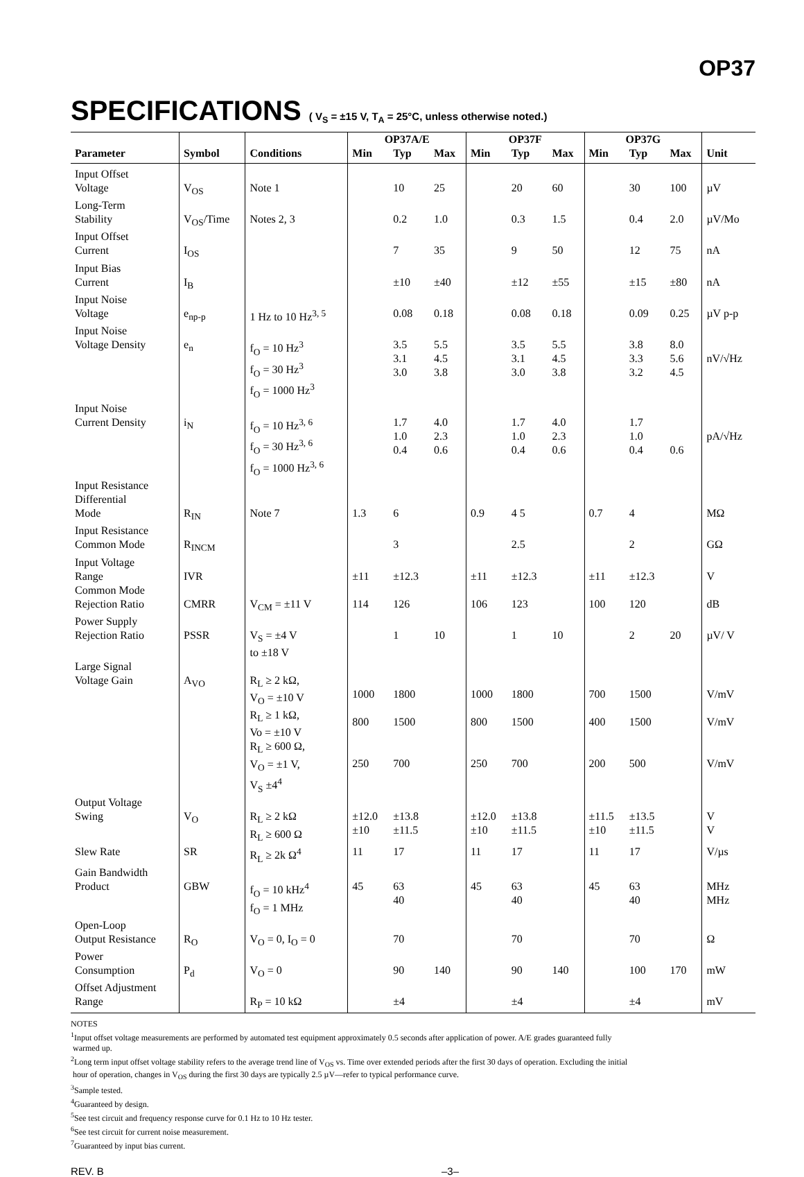OP37
SPECIFICATIONS ( V<sub>S</sub> = ±15 V, T<sub>A</sub> = 25°C, unless otherwise noted.)
| | | | OP37A/E | | | OP37F | | | OP37G | | | |
| --- | --- | --- | --- | --- | --- | --- | --- | --- | --- | --- | --- | --- |
| Parameter | Symbol | Conditions | Min | Typ | Max | Min | Typ | Max | Min | Typ | Max | Unit |
| Input Offset Voltage | V<sub>OS</sub> | Note 1 | | 10 | 25 | | 20 | 60 | | 30 | 100 | µV |
| Long-Term Stability | V<sub>OS</sub>/Time | Notes 2, 3 | | 0.2 | 1.0 | | 0.3 | 1.5 | | 0.4 | 2.0 | µV/Mo |
| Input Offset Current | I<sub>OS</sub> | | | 7 | 35 | | 9 | 50 | | 12 | 75 | nA |
| Input Bias Current | I<sub>B</sub> | | | ±10 | ±40 | | ±12 | ±55 | | ±15 | ±80 | nA |
| Input Noise Voltage | e<sub>np-p</sub> | 1 Hz to 10 Hz<sup>3, 5</sup> | | 0.08 | 0.18 | | 0.08 | 0.18 | | 0.09 | 0.25 | µV p-p |
| Input Noise Voltage Density | e<sub>n</sub> | f<sub>O</sub> = 10 Hz<sup>3</sup> f<sub>O</sub> = 30 Hz<sup>3</sup> f<sub>O</sub> = 1000 Hz<sup>3</sup> | | 3.5 3.1 3.0 | 5.5 4.5 3.8 | | 3.5 3.1 3.0 | 5.5 4.5 3.8 | | 3.8 3.3 3.2 | 8.0 5.6 4.5 | nV/√Hz |
| Input Noise Current Density | i<sub>N</sub> | f<sub>O</sub> = 10 Hz<sup>3, 6</sup> f<sub>O</sub> = 30 Hz<sup>3, 6</sup> f<sub>O</sub> = 1000 Hz<sup>3, 6</sup> | | 1.7 1.0 0.4 | 4.0 2.3 0.6 | | 1.7 1.0 0.4 | 4.0 2.3 0.6 | | 1.7 1.0 0.4 | 0.6 | pA/√Hz |
| Input Resistance Differential Mode | R<sub>IN</sub> | Note 7 | 1.3 | 6 | | 0.9 | 4 5 | | 0.7 | 4 | | MΩ |
| Input Resistance Common Mode | R<sub>INCM</sub> | | | 3 | | | 2.5 | | | 2 | | GΩ |
| Input Voltage Range | IVR | | ±11 | ±12.3 | | ±11 | ±12.3 | | ±11 | ±12.3 | | V |
| Common Mode Rejection Ratio | CMRR | V<sub>CM</sub> = ±11 V | 114 | 126 | | 106 | 123 | | 100 | 120 | | dB |
| Power Supply Rejection Ratio | PSSR | V<sub>S</sub> = ±4 V to ±18 V | | 1 | 10 | | 1 | 10 | | 2 | 20 | µV/ V |
| Large Signal Voltage Gain | A<sub>VO</sub> | R<sub>L</sub> ≥ 2 kΩ, V<sub>O</sub> = ±10 V R<sub>L</sub> ≥ 1 kΩ, Vo = ±10 V R<sub>L</sub> ≥ 600 Ω, V<sub>O</sub> = ±1 V, V<sub>S</sub> ±4<sup>4</sup> | 1000 800 250 | 1800 1500 700 | | 1000 800 250 | 1800 1500 700 | | 700 400 200 | 1500 1500 500 | | V/mV V/mV V/mV |
| Output Voltage Swing | V<sub>O</sub> | R<sub>L</sub> ≥ 2 kΩ R<sub>L</sub> ≥ 600 Ω | ±12.0 ±10 | ±13.8 ±11.5 | | ±12.0 ±10 | ±13.8 ±11.5 | | ±11.5 ±10 | ±13.5 ±11.5 | | V V |
| Slew Rate | SR | R<sub>L</sub> ≥ 2k Ω<sup>4</sup> | 11 | 17 | | 11 | 17 | | 11 | 17 | | V/µs |
| Gain Bandwidth Product | GBW | f<sub>O</sub> = 10 kHz<sup>4</sup> f<sub>O</sub> = 1 MHz | 45 | 63 40 | | 45 | 63 40 | | 45 | 63 40 | | MHz MHz |
| Open-Loop Output Resistance | R<sub>O</sub> | V<sub>O</sub> = 0, I<sub>O</sub> = 0 | | 70 | | | 70 | | | 70 | | Ω |
| Power Consumption | P<sub>d</sub> | V<sub>O</sub> = 0 | | 90 | 140 | | 90 | 140 | | 100 | 170 | mW |
| Offset Adjustment Range | | R<sub>P</sub> = 10 kΩ | | ±4 | | | ±4 | | | ±4 | | mV |
NOTES
<sup>1</sup> Input offset voltage measurements are performed by automated test equipment approximately 0.5 seconds after application of power. A/E grades guaranteed fully
warmed up.
<sup>2</sup> Long term input offset voltage stability refers to the average trend line of V<sub>OS</sub> vs. Time over extended periods after the first 30 days of operation. Excluding the initial
hour of operation, changes in V<sub>OS</sub> during the first 30 days are typically 2.5 µV—refer to typical performance curve.
<sup>3</sup> Sample tested.
<sup>4</sup> Guaranteed by design.
<sup>5</sup> See test circuit and frequency response curve for 0.1 Hz to 10 Hz tester.
<sup>6</sup> See test circuit for current noise measurement.
<sup>7</sup> Guaranteed by input bias current.
REV. B –3–